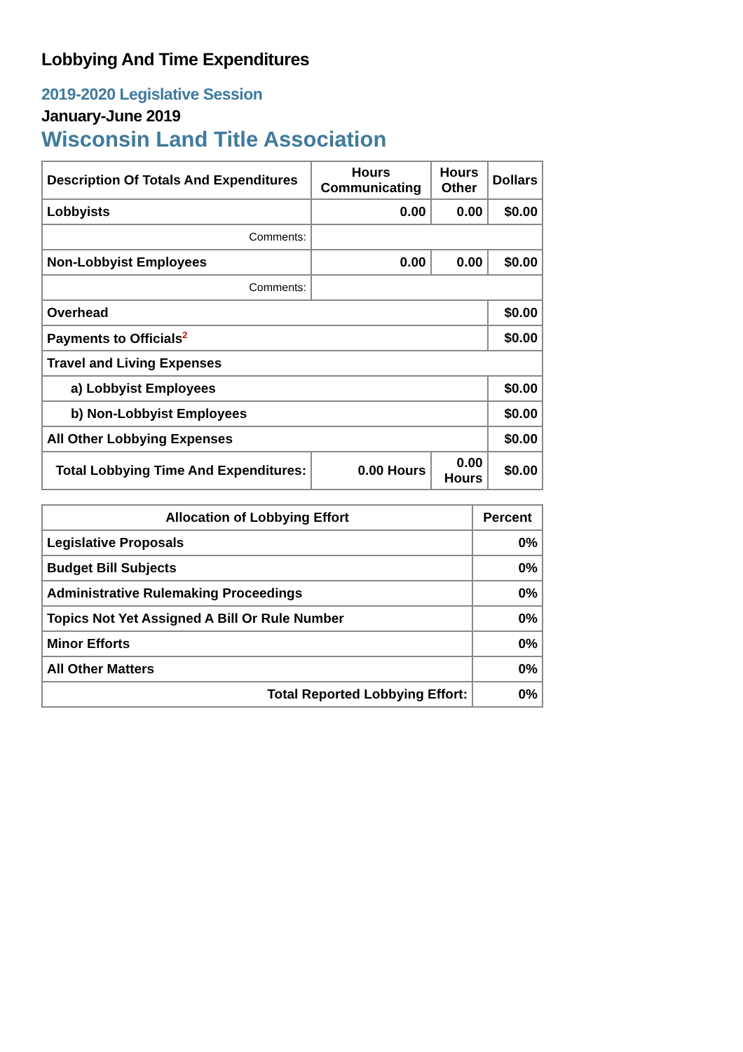Lobbying And Time Expenditures
2019-2020 Legislative Session
January-June 2019
Wisconsin Land Title Association
| Description Of Totals And Expenditures | Hours Communicating | Hours Other | Dollars |
| --- | --- | --- | --- |
| Lobbyists | 0.00 | 0.00 | $0.00 |
| Comments: | | | |
| Non-Lobbyist Employees | 0.00 | 0.00 | $0.00 |
| Comments: | | | |
| Overhead | | | $0.00 |
| Payments to Officials<sup>2</sup> | | | $0.00 |
| Travel and Living Expenses | | | |
| a) Lobbyist Employees | | | $0.00 |
| b) Non-Lobbyist Employees | | | $0.00 |
| All Other Lobbying Expenses | | | $0.00 |
| Total Lobbying Time And Expenditures: | 0.00 Hours | 0.00 Hours | $0.00 |
| Allocation of Lobbying Effort | Percent |
| --- | --- |
| Legislative Proposals | 0% |
| Budget Bill Subjects | 0% |
| Administrative Rulemaking Proceedings | 0% |
| Topics Not Yet Assigned A Bill Or Rule Number | 0% |
| Minor Efforts | 0% |
| All Other Matters | 0% |
| Total Reported Lobbying Effort: | 0% |